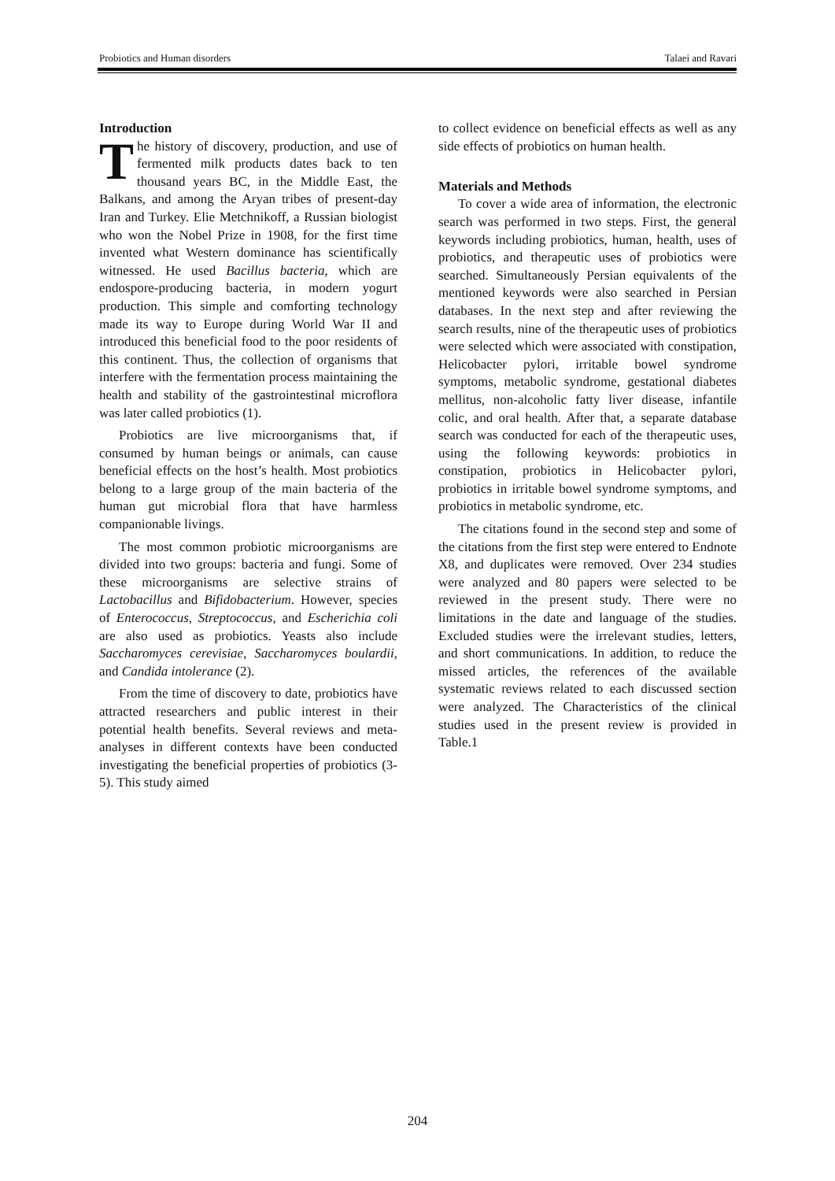Probiotics and Human disorders Talaei and Ravari
Introduction
The history of discovery, production, and use of fermented milk products dates back to ten thousand years BC, in the Middle East, the Balkans, and among the Aryan tribes of present-day Iran and Turkey. Elie Metchnikoff, a Russian biologist who won the Nobel Prize in 1908, for the first time invented what Western dominance has scientifically witnessed. He used Bacillus bacteria, which are endospore-producing bacteria, in modern yogurt production. This simple and comforting technology made its way to Europe during World War II and introduced this beneficial food to the poor residents of this continent. Thus, the collection of organisms that interfere with the fermentation process maintaining the health and stability of the gastrointestinal microflora was later called probiotics (1).
Probiotics are live microorganisms that, if consumed by human beings or animals, can cause beneficial effects on the host’s health. Most probiotics belong to a large group of the main bacteria of the human gut microbial flora that have harmless companionable livings.
The most common probiotic microorganisms are divided into two groups: bacteria and fungi. Some of these microorganisms are selective strains of Lactobacillus and Bifidobacterium. However, species of Enterococcus, Streptococcus, and Escherichia coli are also used as probiotics. Yeasts also include Saccharomyces cerevisiae, Saccharomyces boulardii, and Candida intolerance (2).
From the time of discovery to date, probiotics have attracted researchers and public interest in their potential health benefits. Several reviews and meta-analyses in different contexts have been conducted investigating the beneficial properties of probiotics (3-5). This study aimed
to collect evidence on beneficial effects as well as any side effects of probiotics on human health.
Materials and Methods
To cover a wide area of information, the electronic search was performed in two steps. First, the general keywords including probiotics, human, health, uses of probiotics, and therapeutic uses of probiotics were searched. Simultaneously Persian equivalents of the mentioned keywords were also searched in Persian databases. In the next step and after reviewing the search results, nine of the therapeutic uses of probiotics were selected which were associated with constipation, Helicobacter pylori, irritable bowel syndrome symptoms, metabolic syndrome, gestational diabetes mellitus, non-alcoholic fatty liver disease, infantile colic, and oral health. After that, a separate database search was conducted for each of the therapeutic uses, using the following keywords: probiotics in constipation, probiotics in Helicobacter pylori, probiotics in irritable bowel syndrome symptoms, and probiotics in metabolic syndrome, etc.
The citations found in the second step and some of the citations from the first step were entered to Endnote X8, and duplicates were removed. Over 234 studies were analyzed and 80 papers were selected to be reviewed in the present study. There were no limitations in the date and language of the studies. Excluded studies were the irrelevant studies, letters, and short communications. In addition, to reduce the missed articles, the references of the available systematic reviews related to each discussed section were analyzed. The Characteristics of the clinical studies used in the present review is provided in Table.1
204